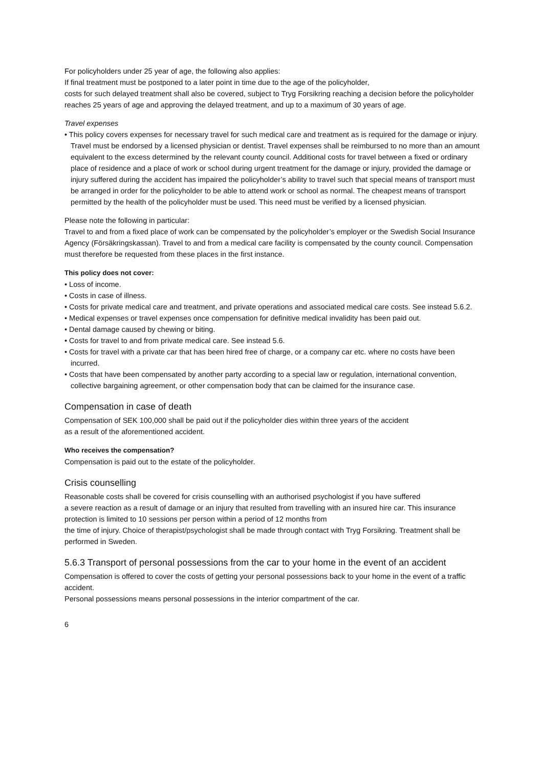For policyholders under 25 year of age, the following also applies:
If final treatment must be postponed to a later point in time due to the age of the policyholder,
costs for such delayed treatment shall also be covered, subject to Tryg Forsikring reaching a decision before the policyholder reaches 25 years of age and approving the delayed treatment, and up to a maximum of 30 years of age.
Travel expenses
• This policy covers expenses for necessary travel for such medical care and treatment as is required for the damage or injury. Travel must be endorsed by a licensed physician or dentist. Travel expenses shall be reimbursed to no more than an amount equivalent to the excess determined by the relevant county council. Additional costs for travel between a fixed or ordinary place of residence and a place of work or school during urgent treatment for the damage or injury, provided the damage or injury suffered during the accident has impaired the policyholder’s ability to travel such that special means of transport must be arranged in order for the policyholder to be able to attend work or school as normal. The cheapest means of transport permitted by the health of the policyholder must be used. This need must be verified by a licensed physician.
Please note the following in particular:
Travel to and from a fixed place of work can be compensated by the policyholder’s employer or the Swedish Social Insurance Agency (Försäkringskassan). Travel to and from a medical care facility is compensated by the county council. Compensation must therefore be requested from these places in the first instance.
This policy does not cover:
• Loss of income.
• Costs in case of illness.
• Costs for private medical care and treatment, and private operations and associated medical care costs. See instead 5.6.2.
• Medical expenses or travel expenses once compensation for definitive medical invalidity has been paid out.
• Dental damage caused by chewing or biting.
• Costs for travel to and from private medical care. See instead 5.6.
• Costs for travel with a private car that has been hired free of charge, or a company car etc. where no costs have been incurred.
• Costs that have been compensated by another party according to a special law or regulation, international convention, collective bargaining agreement, or other compensation body that can be claimed for the insurance case.
Compensation in case of death
Compensation of SEK 100,000 shall be paid out if the policyholder dies within three years of the accident
as a result of the aforementioned accident.
Who receives the compensation?
Compensation is paid out to the estate of the policyholder.
Crisis counselling
Reasonable costs shall be covered for crisis counselling with an authorised psychologist if you have suffered
a severe reaction as a result of damage or an injury that resulted from travelling with an insured hire car. This insurance protection is limited to 10 sessions per person within a period of 12 months from
the time of injury. Choice of therapist/psychologist shall be made through contact with Tryg Forsikring. Treatment shall be performed in Sweden.
5.6.3 Transport of personal possessions from the car to your home in the event of an accident
Compensation is offered to cover the costs of getting your personal possessions back to your home in the event of a traffic accident.
Personal possessions means personal possessions in the interior compartment of the car.
6